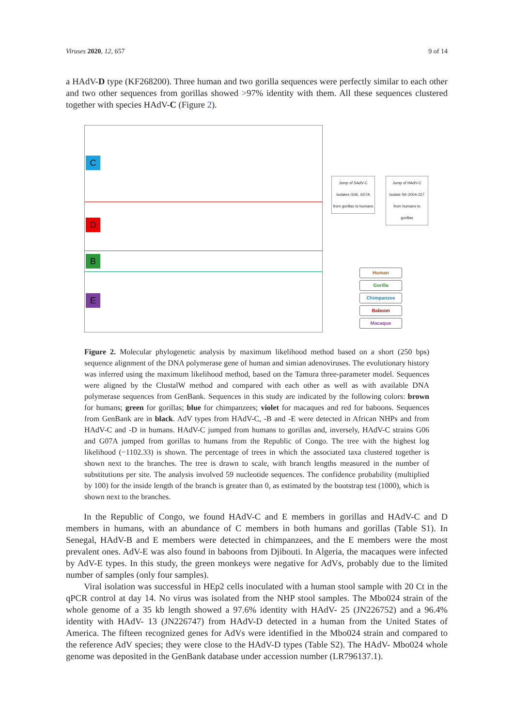Viruses 2020, 12, 657 9 of 14
a HAdV-D type (KF268200). Three human and two gorilla sequences were perfectly similar to each other and two other sequences from gorillas showed >97% identity with them. All these sequences clustered together with species HAdV-C (Figure 2).
C
D
B
E
Jump of SAdV-C isolates G06, G07A from gorillas to humans
Jump of HAdV-C isolate SK-2004-227 from humans to gorillas
Human
Gorilla
Chimpanzee
Baboon
Macaque
Figure 2. Molecular phylogenetic analysis by maximum likelihood method based on a short (250 bps) sequence alignment of the DNA polymerase gene of human and simian adenoviruses. The evolutionary history was inferred using the maximum likelihood method, based on the Tamura three-parameter model. Sequences were aligned by the ClustalW method and compared with each other as well as with available DNA polymerase sequences from GenBank. Sequences in this study are indicated by the following colors: brown for humans; green for gorillas; blue for chimpanzees; violet for macaques and red for baboons. Sequences from GenBank are in black. AdV types from HAdV-C, -B and -E were detected in African NHPs and from HAdV-C and -D in humans. HAdV-C jumped from humans to gorillas and, inversely, HAdV-C strains G06 and G07A jumped from gorillas to humans from the Republic of Congo. The tree with the highest log likelihood (−1102.33) is shown. The percentage of trees in which the associated taxa clustered together is shown next to the branches. The tree is drawn to scale, with branch lengths measured in the number of substitutions per site. The analysis involved 59 nucleotide sequences. The confidence probability (multiplied by 100) for the inside length of the branch is greater than 0, as estimated by the bootstrap test (1000), which is shown next to the branches.
In the Republic of Congo, we found HAdV-C and E members in gorillas and HAdV-C and D members in humans, with an abundance of C members in both humans and gorillas (Table S1). In Senegal, HAdV-B and E members were detected in chimpanzees, and the E members were the most prevalent ones. AdV-E was also found in baboons from Djibouti. In Algeria, the macaques were infected by AdV-E types. In this study, the green monkeys were negative for AdVs, probably due to the limited number of samples (only four samples).
Viral isolation was successful in HEp2 cells inoculated with a human stool sample with 20 Ct in the qPCR control at day 14. No virus was isolated from the NHP stool samples. The Mbo024 strain of the whole genome of a 35 kb length showed a 97.6% identity with HAdV- 25 (JN226752) and a 96.4% identity with HAdV- 13 (JN226747) from HAdV-D detected in a human from the United States of America. The fifteen recognized genes for AdVs were identified in the Mbo024 strain and compared to the reference AdV species; they were close to the HAdV-D types (Table S2). The HAdV- Mbo024 whole genome was deposited in the GenBank database under accession number (LR796137.1).